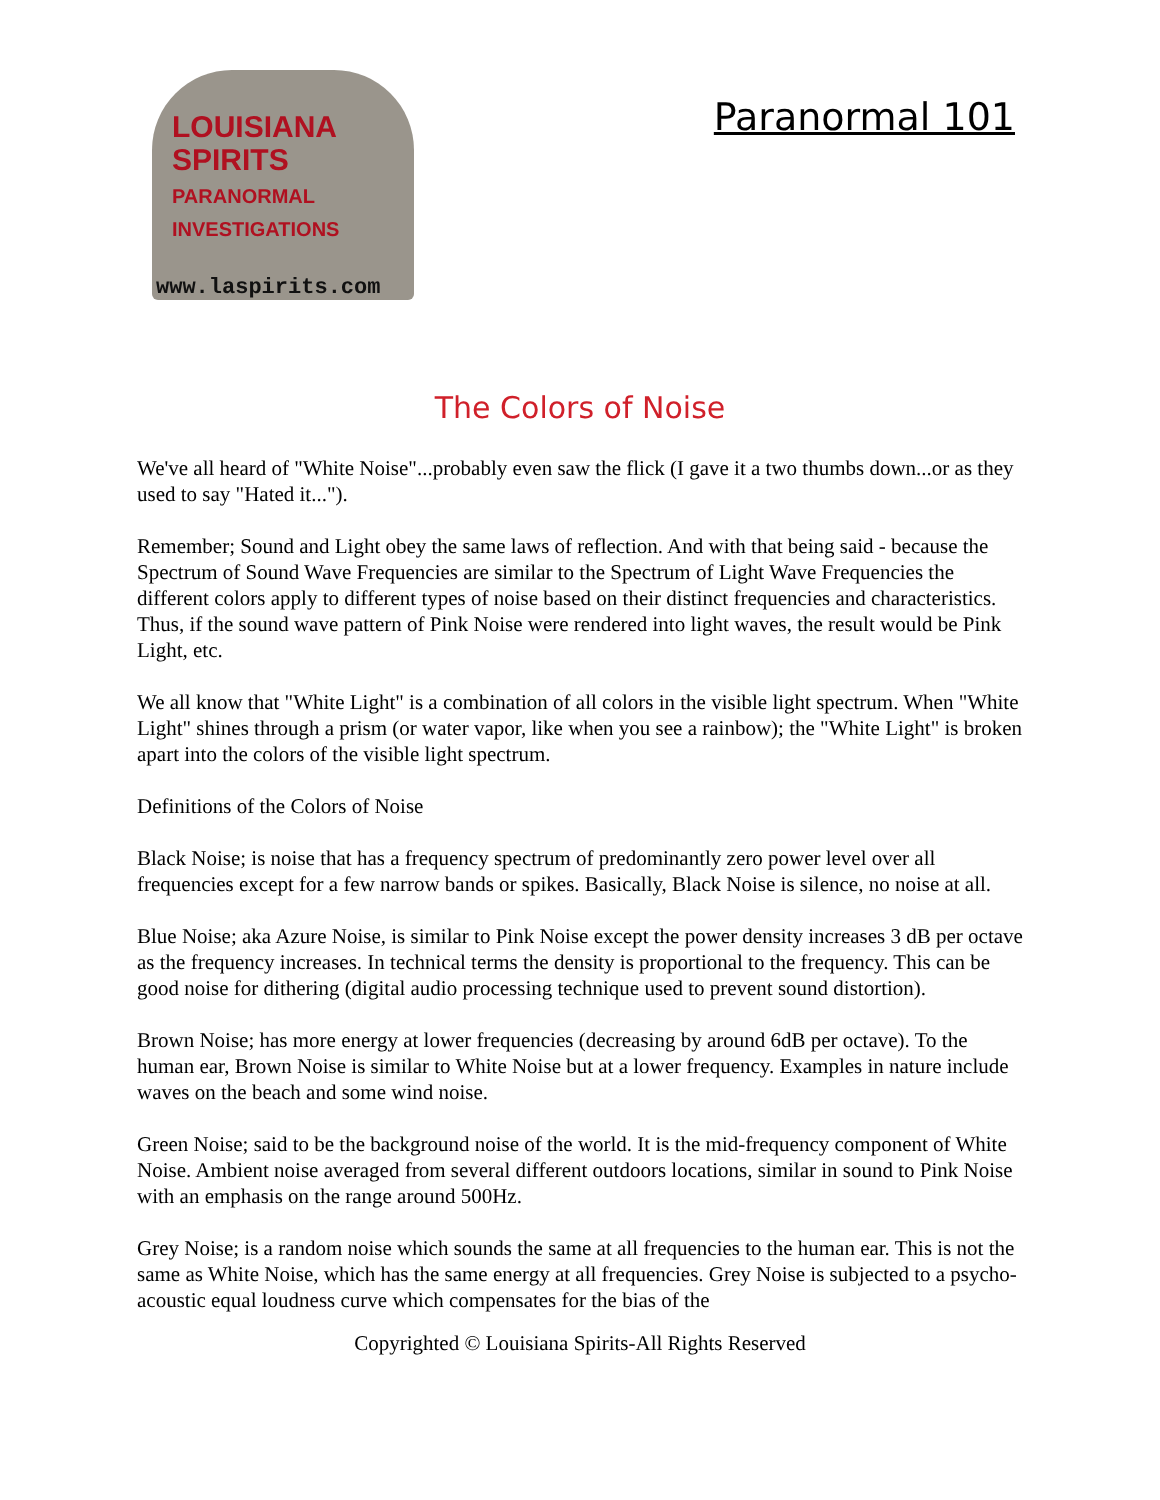LOUISIANA
SPIRITS
PARANORMAL
INVESTIGATIONS
www.laspirits.com
Paranormal 101
The Colors of Noise
We've all heard of "White Noise"...probably even saw the flick (I gave it a two thumbs down...or as they used to say "Hated it...").
Remember; Sound and Light obey the same laws of reflection. And with that being said - because the Spectrum of Sound Wave Frequencies are similar to the Spectrum of Light Wave Frequencies the different colors apply to different types of noise based on their distinct frequencies and characteristics. Thus, if the sound wave pattern of Pink Noise were rendered into light waves, the result would be Pink Light, etc.
We all know that "White Light" is a combination of all colors in the visible light spectrum. When "White Light" shines through a prism (or water vapor, like when you see a rainbow); the "White Light" is broken apart into the colors of the visible light spectrum.
Definitions of the Colors of Noise
Black Noise; is noise that has a frequency spectrum of predominantly zero power level over all frequencies except for a few narrow bands or spikes. Basically, Black Noise is silence, no noise at all.
Blue Noise; aka Azure Noise, is similar to Pink Noise except the power density increases 3 dB per octave as the frequency increases. In technical terms the density is proportional to the frequency. This can be good noise for dithering (digital audio processing technique used to prevent sound distortion).
Brown Noise; has more energy at lower frequencies (decreasing by around 6dB per octave). To the human ear, Brown Noise is similar to White Noise but at a lower frequency. Examples in nature include waves on the beach and some wind noise.
Green Noise; said to be the background noise of the world. It is the mid-frequency component of White Noise. Ambient noise averaged from several different outdoors locations, similar in sound to Pink Noise with an emphasis on the range around 500Hz.
Grey Noise; is a random noise which sounds the same at all frequencies to the human ear. This is not the same as White Noise, which has the same energy at all frequencies. Grey Noise is subjected to a psycho-acoustic equal loudness curve which compensates for the bias of the
Copyrighted © Louisiana Spirits-All Rights Reserved